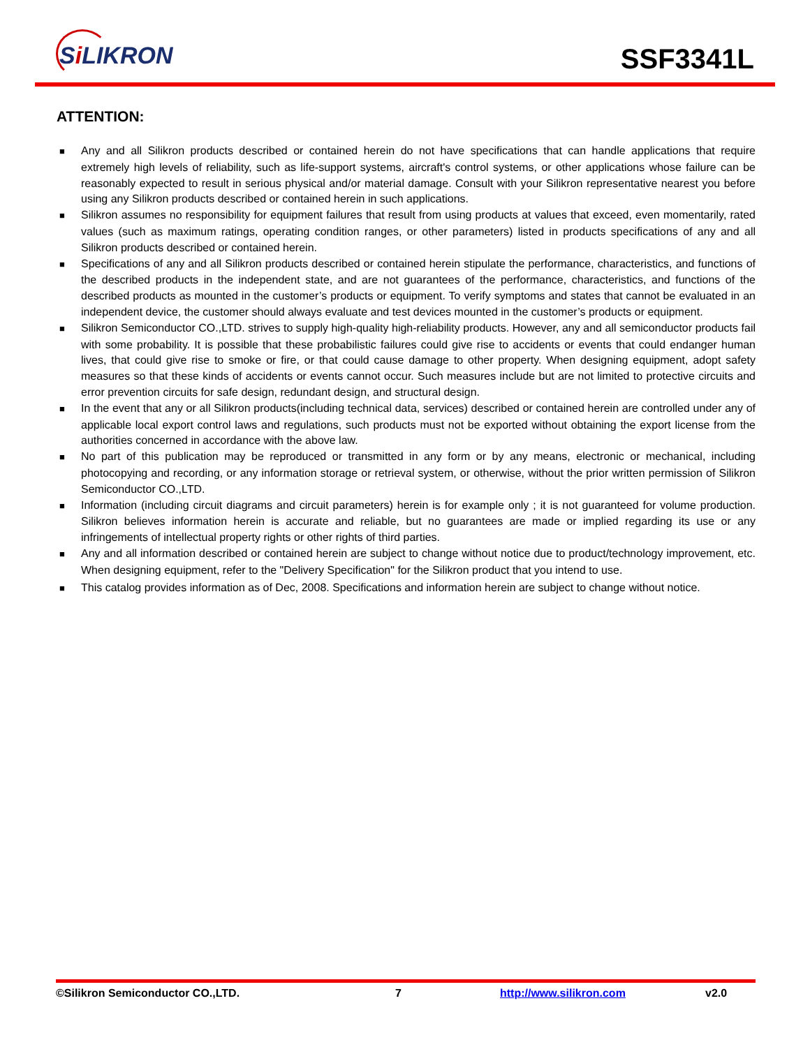Si LIKRON SSF3341L
ATTENTION:
■ Any and all Silikron products described or contained herein do not have specifications that can handle applications that require extremely high levels of reliability, such as life-support systems, aircraft's control systems, or other applications whose failure can be reasonably expected to result in serious physical and/or material damage. Consult with your Silikron representative nearest you before using any Silikron products described or contained herein in such applications.
■ Silikron assumes no responsibility for equipment failures that result from using products at values that exceed, even momentarily, rated values (such as maximum ratings, operating condition ranges, or other parameters) listed in products specifications of any and all Silikron products described or contained herein.
■ Specifications of any and all Silikron products described or contained herein stipulate the performance, characteristics, and functions of the described products in the independent state, and are not guarantees of the performance, characteristics, and functions of the described products as mounted in the customer’s products or equipment. To verify symptoms and states that cannot be evaluated in an independent device, the customer should always evaluate and test devices mounted in the customer’s products or equipment.
■ Silikron Semiconductor CO.,LTD. strives to supply high-quality high-reliability products. However, any and all semiconductor products fail with some probability. It is possible that these probabilistic failures could give rise to accidents or events that could endanger human lives, that could give rise to smoke or fire, or that could cause damage to other property. When designing equipment, adopt safety measures so that these kinds of accidents or events cannot occur. Such measures include but are not limited to protective circuits and error prevention circuits for safe design, redundant design, and structural design.
■ In the event that any or all Silikron products(including technical data, services) described or contained herein are controlled under any of applicable local export control laws and regulations, such products must not be exported without obtaining the export license from the authorities concerned in accordance with the above law.
■ No part of this publication may be reproduced or transmitted in any form or by any means, electronic or mechanical, including photocopying and recording, or any information storage or retrieval system, or otherwise, without the prior written permission of Silikron Semiconductor CO.,LTD.
■ Information (including circuit diagrams and circuit parameters) herein is for example only ; it is not guaranteed for volume production. Silikron believes information herein is accurate and reliable, but no guarantees are made or implied regarding its use or any infringements of intellectual property rights or other rights of third parties.
■ Any and all information described or contained herein are subject to change without notice due to product/technology improvement, etc. When designing equipment, refer to the "Delivery Specification" for the Silikron product that you intend to use.
■ This catalog provides information as of Dec, 2008. Specifications and information herein are subject to change without notice.
©Silikron Semiconductor CO.,LTD. 7 http://www.silikron.com v2.0